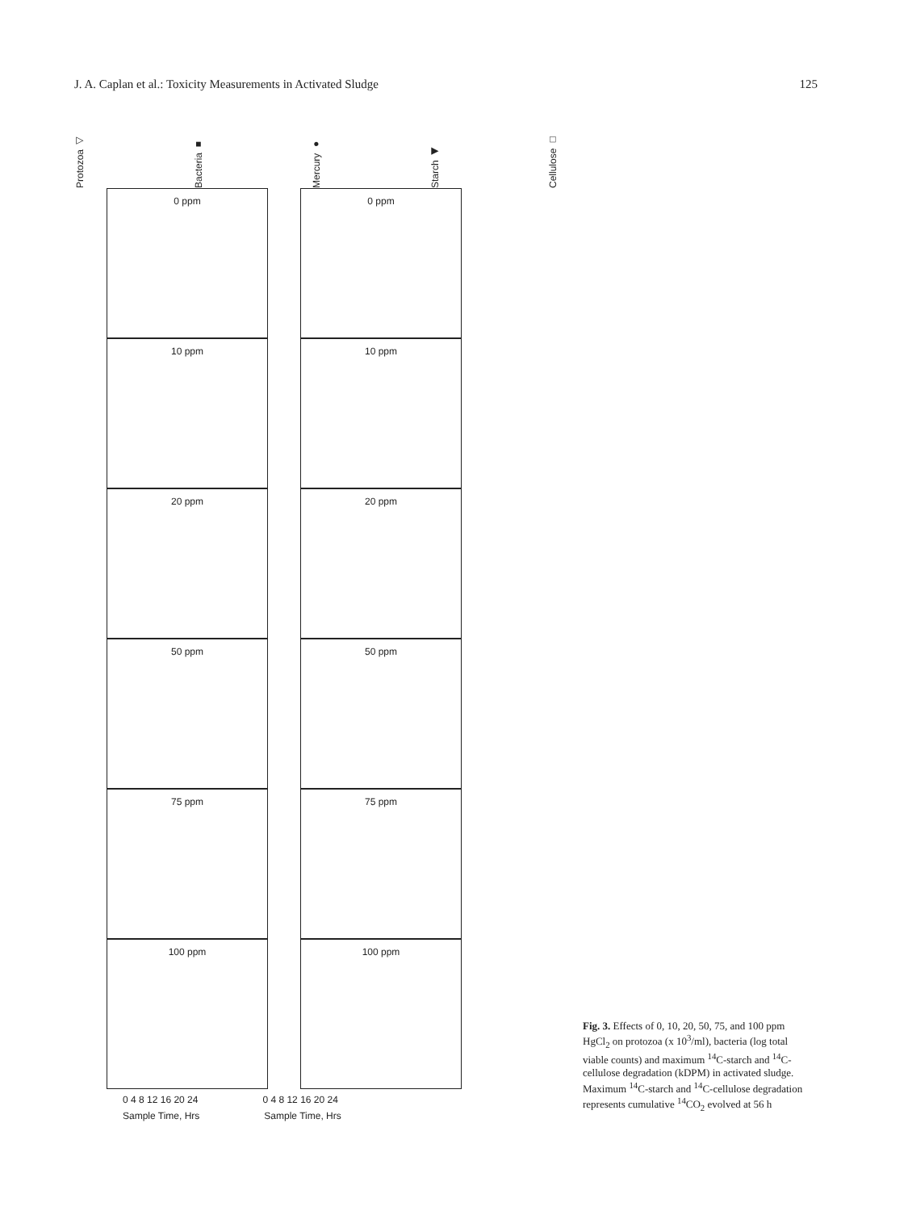J. A. Caplan et al.: Toxicity Measurements in Activated Sludge 125
Protozoa ◁ Bacteria ■ Mercury ● Starch ◀ Cellulose □
0 ppm 0 ppm
10 ppm 10 ppm
20 ppm 20 ppm
50 ppm 50 ppm
75 ppm 75 ppm
100 ppm 100 ppm
0 4 8 12 16 20 24 0 4 8 12 16 20 24
Sample Time, Hrs Sample Time, Hrs
Fig. 3. Effects of 0, 10, 20, 50, 75, and 100 ppm HgCl<sub>2</sub> on protozoa (x 10<sup>3</sup>/ml), bacteria (log total viable counts) and maximum <sup>14</sup>C-starch and <sup>14</sup>C-cellulose degradation (kDPM) in activated sludge. Maximum <sup>14</sup>C-starch and <sup>14</sup>C-cellulose degradation represents cumulative <sup>14</sup>CO<sub>2</sub> evolved at 56 h